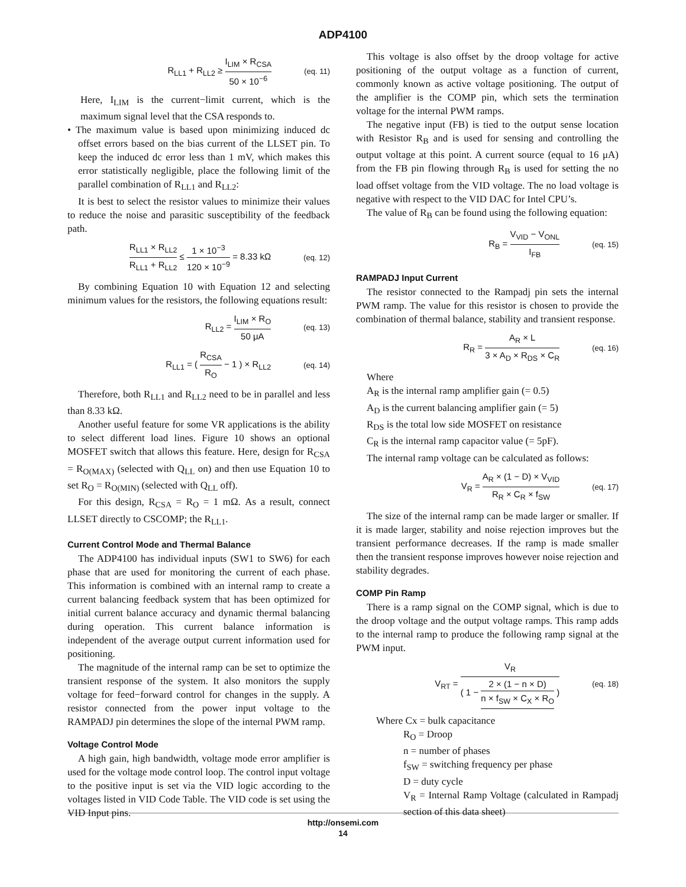ADP4100
R<sub>LL1</sub> + R<sub>LL2</sub> ≥ I<sub>LIM</sub> × R<sub>CSA</sub> 50 × 10<sup>−6</sup> (eq. 11)
Here, I<sub>LIM</sub> is the current−limit current, which is the maximum signal level that the CSA responds to.
• The maximum value is based upon minimizing induced dc offset errors based on the bias current of the LLSET pin. To keep the induced dc error less than 1 mV, which makes this error statistically negligible, place the following limit of the parallel combination of R<sub>LL1</sub> and R<sub>LL2</sub>:
It is best to select the resistor values to minimize their values to reduce the noise and parasitic susceptibility of the feedback path.
R<sub>LL1</sub> × R<sub>LL2</sub> R<sub>LL1</sub> + R<sub>LL2</sub> ≤ 1 × 10<sup>−3</sup> 120 × 10<sup>−9</sup> = 8.33 kΩ (eq. 12)
By combining Equation 10 with Equation 12 and selecting minimum values for the resistors, the following equations result:
R<sub>LL2</sub> = I<sub>LIM</sub> × R<sub>O</sub> 50 μA (eq. 13)
R<sub>LL1</sub> = ( R<sub>CSA</sub> R<sub>O</sub> − 1 ) × R<sub>LL2</sub> (eq. 14)
Therefore, both R<sub>LL1</sub> and R<sub>LL2</sub> need to be in parallel and less than 8.33 kΩ.
Another useful feature for some VR applications is the ability to select different load lines. Figure 10 shows an optional MOSFET switch that allows this feature. Here, design for R<sub>CSA</sub> = R<sub>O(MAX)</sub> (selected with Q<sub>LL</sub> on) and then use Equation 10 to set R<sub>O</sub> = R<sub>O(MIN)</sub> (selected with Q<sub>LL</sub> off).
For this design, R<sub>CSA</sub> = R<sub>O</sub> = 1 mΩ. As a result, connect LLSET directly to CSCOMP; the R<sub>LL1</sub>.
Current Control Mode and Thermal Balance
The ADP4100 has individual inputs (SW1 to SW6) for each phase that are used for monitoring the current of each phase. This information is combined with an internal ramp to create a current balancing feedback system that has been optimized for initial current balance accuracy and dynamic thermal balancing during operation. This current balance information is independent of the average output current information used for positioning.
The magnitude of the internal ramp can be set to optimize the transient response of the system. It also monitors the supply voltage for feed−forward control for changes in the supply. A resistor connected from the power input voltage to the RAMPADJ pin determines the slope of the internal PWM ramp.
Voltage Control Mode
A high gain, high bandwidth, voltage mode error amplifier is used for the voltage mode control loop. The control input voltage to the positive input is set via the VID logic according to the voltages listed in VID Code Table. The VID code is set using the VID Input pins.
This voltage is also offset by the droop voltage for active positioning of the output voltage as a function of current, commonly known as active voltage positioning. The output of the amplifier is the COMP pin, which sets the termination voltage for the internal PWM ramps.
The negative input (FB) is tied to the output sense location with Resistor R<sub>B</sub> and is used for sensing and controlling the output voltage at this point. A current source (equal to 16 μA) from the FB pin flowing through R<sub>B</sub> is used for setting the no load offset voltage from the VID voltage. The no load voltage is negative with respect to the VID DAC for Intel CPU’s.
The value of R<sub>B</sub> can be found using the following equation:
R<sub>B</sub> = V<sub>VID</sub> − V<sub>ONL</sub> I<sub>FB</sub> (eq. 15)
RAMPADJ Input Current
The resistor connected to the Rampadj pin sets the internal PWM ramp. The value for this resistor is chosen to provide the combination of thermal balance, stability and transient response.
R<sub>R</sub> = A<sub>R</sub> × L 3 × A<sub>D</sub> × R<sub>DS</sub> × C<sub>R</sub> (eq. 16)
Where
A<sub>R</sub> is the internal ramp amplifier gain (= 0.5)
A<sub>D</sub> is the current balancing amplifier gain (= 5)
R<sub>DS</sub> is the total low side MOSFET on resistance
C<sub>R</sub> is the internal ramp capacitor value (= 5pF).
The internal ramp voltage can be calculated as follows:
V<sub>R</sub> = A<sub>R</sub> × (1 − D) × V<sub>VID</sub> R<sub>R</sub> × C<sub>R</sub> × f<sub>SW</sub> (eq. 17)
The size of the internal ramp can be made larger or smaller. If it is made larger, stability and noise rejection improves but the transient performance decreases. If the ramp is made smaller then the transient response improves however noise rejection and stability degrades.
COMP Pin Ramp
There is a ramp signal on the COMP signal, which is due to the droop voltage and the output voltage ramps. This ramp adds to the internal ramp to produce the following ramp signal at the PWM input.
V<sub>RT</sub> = V<sub>R</sub> ( 1 − 2 × (1 − n × D) n × f<sub>SW</sub> × C<sub>X</sub> × R<sub>O</sub> ) (eq. 18)
Where Cx = bulk capacitance
R<sub>O</sub> = Droop
n = number of phases
f<sub>SW</sub> = switching frequency per phase
D = duty cycle
V<sub>R</sub> = Internal Ramp Voltage (calculated in Rampadj section of this data sheet)
http://onsemi.com
14